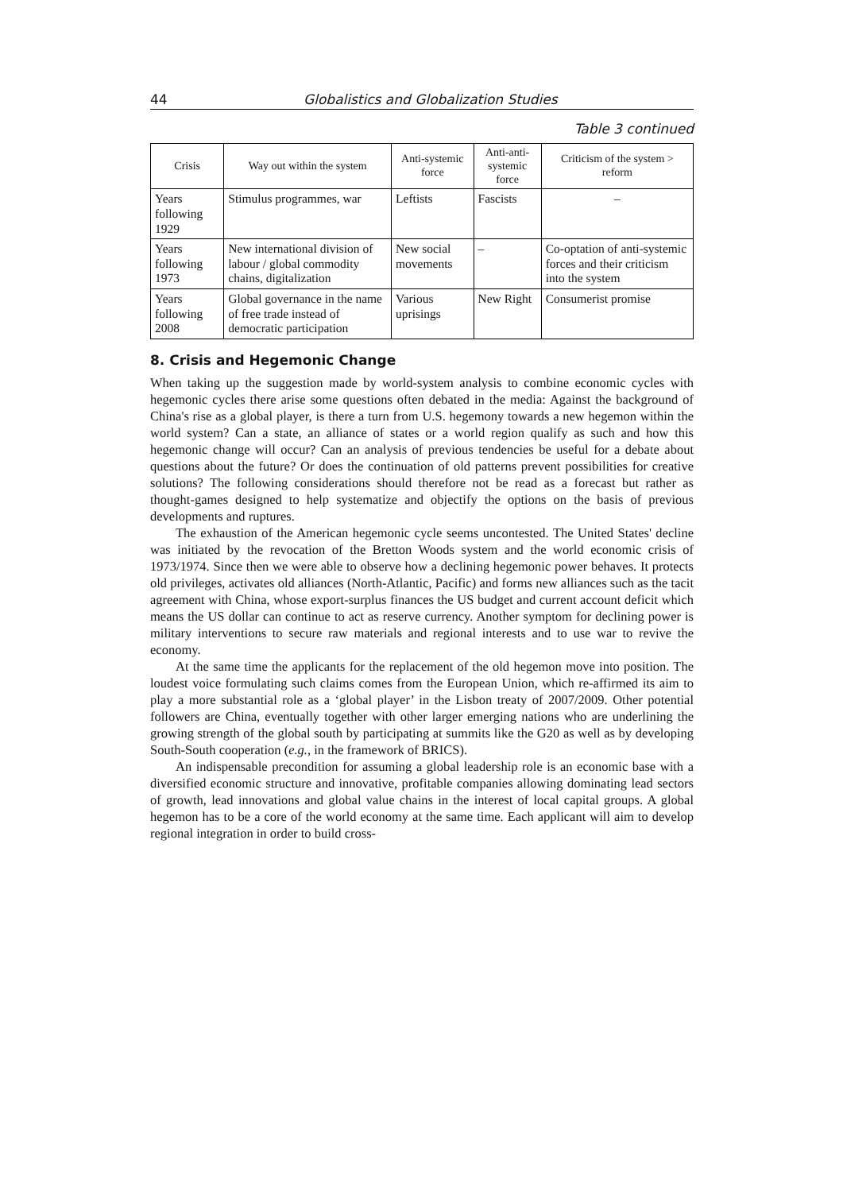44 Globalistics and Globalization Studies
Table 3 continued
| Crisis | Way out within the system | Anti-systemic force | Anti-anti-systemic force | Criticism of the system > reform |
| --- | --- | --- | --- | --- |
| Years following 1929 | Stimulus programmes, war | Leftists | Fascists | – |
| Years following 1973 | New international division of labour / global commodity chains, digitalization | New social movements | – | Co-optation of anti-systemic forces and their criticism into the system |
| Years following 2008 | Global governance in the name of free trade instead of democratic participation | Various uprisings | New Right | Consumerist promise |
8. Crisis and Hegemonic Change
When taking up the suggestion made by world-system analysis to combine economic cycles with hegemonic cycles there arise some questions often debated in the media: Against the background of China's rise as a global player, is there a turn from U.S. hegemony towards a new hegemon within the world system? Can a state, an alliance of states or a world region qualify as such and how this hegemonic change will occur? Can an analysis of previous tendencies be useful for a debate about questions about the future? Or does the continuation of old patterns prevent possibilities for creative solutions? The following considerations should therefore not be read as a forecast but rather as thought-games designed to help systematize and objectify the options on the basis of previous developments and ruptures.
The exhaustion of the American hegemonic cycle seems uncontested. The United States' decline was initiated by the revocation of the Bretton Woods system and the world economic crisis of 1973/1974. Since then we were able to observe how a declining hegemonic power behaves. It protects old privileges, activates old alliances (North-Atlantic, Pacific) and forms new alliances such as the tacit agreement with China, whose export-surplus finances the US budget and current account deficit which means the US dollar can continue to act as reserve currency. Another symptom for declining power is military interventions to secure raw materials and regional interests and to use war to revive the economy.
At the same time the applicants for the replacement of the old hegemon move into position. The loudest voice formulating such claims comes from the European Union, which re-affirmed its aim to play a more substantial role as a ‘global player’ in the Lisbon treaty of 2007/2009. Other potential followers are China, eventually together with other larger emerging nations who are underlining the growing strength of the global south by participating at summits like the G20 as well as by developing South-South cooperation (e.g., in the framework of BRICS).
An indispensable precondition for assuming a global leadership role is an economic base with a diversified economic structure and innovative, profitable companies allowing dominating lead sectors of growth, lead innovations and global value chains in the interest of local capital groups. A global hegemon has to be a core of the world economy at the same time. Each applicant will aim to develop regional integration in order to build cross-